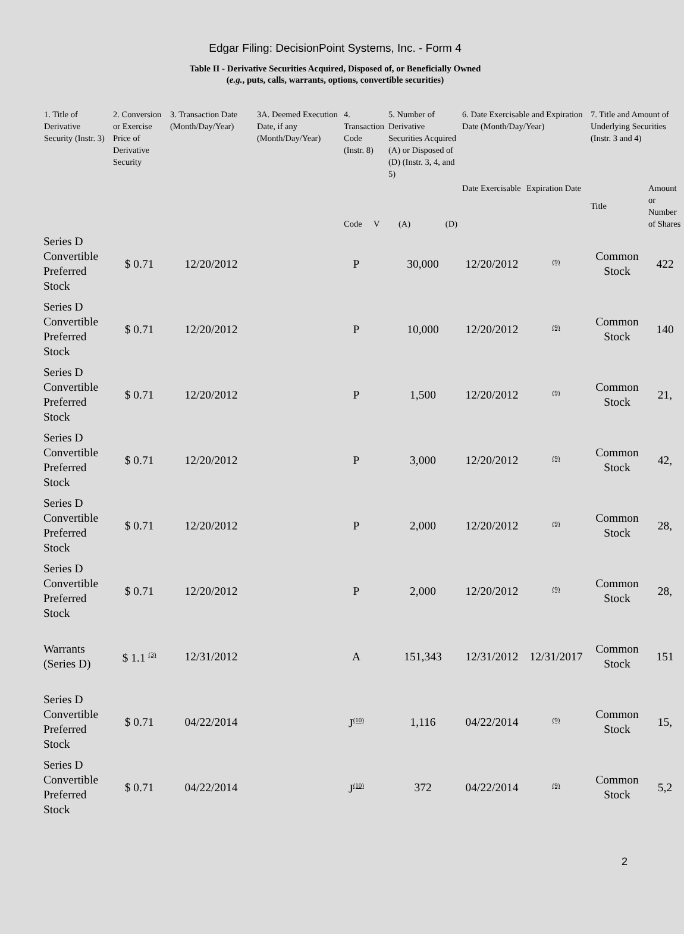Edgar Filing: DecisionPoint Systems, Inc. - Form 4
Table II - Derivative Securities Acquired, Disposed of, or Beneficially Owned
(e.g., puts, calls, warrants, options, convertible securities)
| 1. Title of Derivative Security (Instr. 3) | 2. Conversion or Exercise Price of Derivative Security | 3. Transaction Date (Month/Day/Year) | 3A. Deemed Execution Date, if any (Month/Day/Year) | 4. Transaction Code (Instr. 8) | | 5. Number of Derivative Securities Acquired (A) or Disposed of (D) (Instr. 3, 4, and 5) | | 6. Date Exercisable and Expiration Date (Month/Day/Year) | | 7. Title and Amount of Underlying Securities (Instr. 3 and 4) | |
| --- | --- | --- | --- | --- | --- | --- | --- | --- | --- | --- | --- |
| | | | | Code | V | (A) | (D) | Date Exercisable | Expiration Date | Title | Amount or Number of Shares |
| Series D Convertible Preferred Stock | $ 0.71 | 12/20/2012 | | P | | 30,000 | | 12/20/2012 | <sup>(9)</sup> | Common Stock | 422 |
| Series D Convertible Preferred Stock | $ 0.71 | 12/20/2012 | | P | | 10,000 | | 12/20/2012 | <sup>(9)</sup> | Common Stock | 140 |
| Series D Convertible Preferred Stock | $ 0.71 | 12/20/2012 | | P | | 1,500 | | 12/20/2012 | <sup>(9)</sup> | Common Stock | 21, |
| Series D Convertible Preferred Stock | $ 0.71 | 12/20/2012 | | P | | 3,000 | | 12/20/2012 | <sup>(9)</sup> | Common Stock | 42, |
| Series D Convertible Preferred Stock | $ 0.71 | 12/20/2012 | | P | | 2,000 | | 12/20/2012 | <sup>(9)</sup> | Common Stock | 28, |
| Series D Convertible Preferred Stock | $ 0.71 | 12/20/2012 | | P | | 2,000 | | 12/20/2012 | <sup>(9)</sup> | Common Stock | 28, |
| Warrants (Series D) | $ 1.1 <sup>(3)</sup> | 12/31/2012 | | A | | 151,343 | | 12/31/2012 | 12/31/2017 | Common Stock | 151 |
| Series D Convertible Preferred Stock | $ 0.71 | 04/22/2014 | | J<sup>(10)</sup> | | 1,116 | | 04/22/2014 | <sup>(9)</sup> | Common Stock | 15, |
| Series D Convertible Preferred Stock | $ 0.71 | 04/22/2014 | | J<sup>(10)</sup> | | 372 | | 04/22/2014 | <sup>(9)</sup> | Common Stock | 5,2 |
2